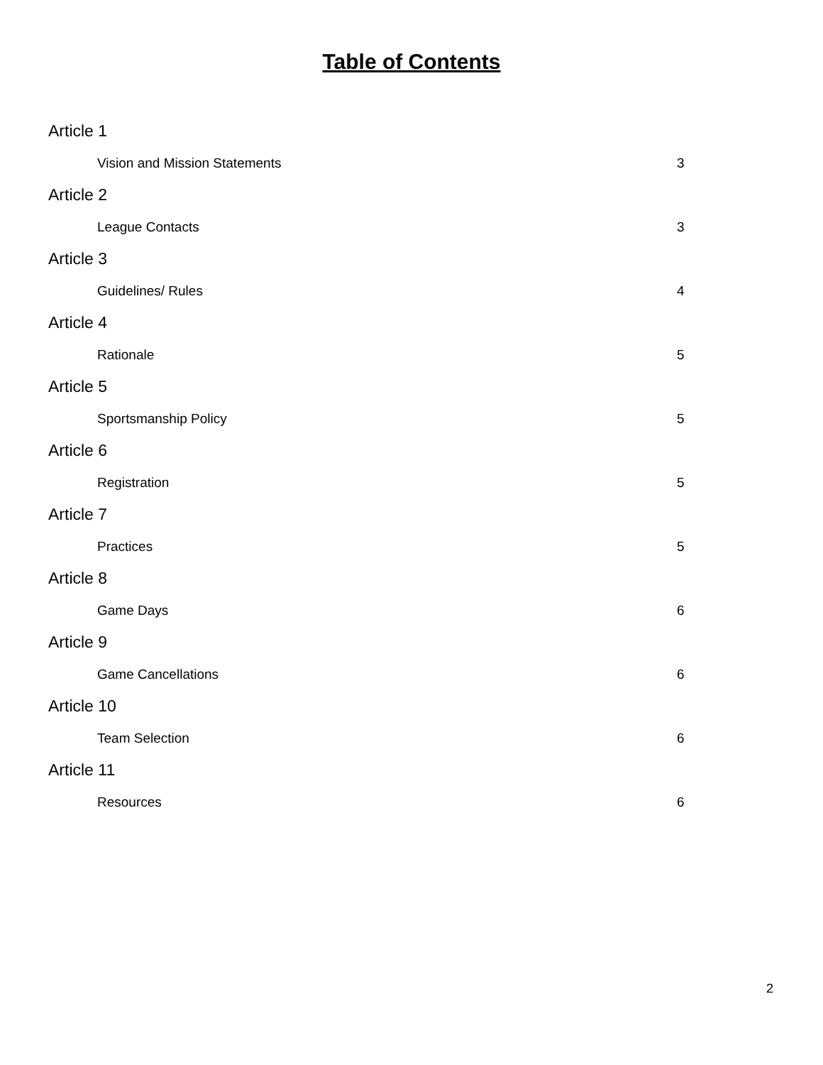Table of Contents
Article 1
Vision and Mission Statements 3
Article 2
League Contacts 3
Article 3
Guidelines/ Rules 4
Article 4
Rationale 5
Article 5
Sportsmanship Policy 5
Article 6
Registration 5
Article 7
Practices 5
Article 8
Game Days 6
Article 9
Game Cancellations 6
Article 10
Team Selection 6
Article 11
Resources 6
2